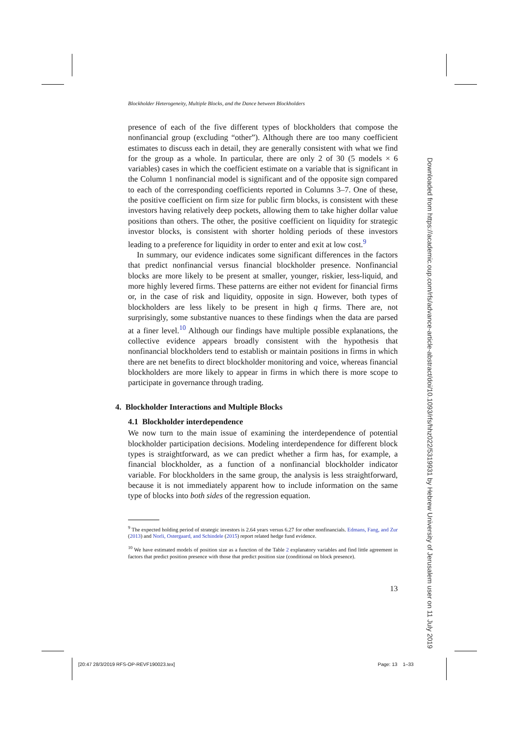Blockholder Heterogeneity, Multiple Blocks, and the Dance between Blockholders
presence of each of the five different types of blockholders that compose the nonfinancial group (excluding “other”). Although there are too many coefficient estimates to discuss each in detail, they are generally consistent with what we find for the group as a whole. In particular, there are only 2 of 30 (5 models × 6 variables) cases in which the coefficient estimate on a variable that is significant in the Column 1 nonfinancial model is significant and of the opposite sign compared to each of the corresponding coefficients reported in Columns 3–7. One of these, the positive coefficient on firm size for public firm blocks, is consistent with these investors having relatively deep pockets, allowing them to take higher dollar value positions than others. The other, the positive coefficient on liquidity for strategic investor blocks, is consistent with shorter holding periods of these investors leading to a preference for liquidity in order to enter and exit at low cost.<sup>9</sup>
In summary, our evidence indicates some significant differences in the factors that predict nonfinancial versus financial blockholder presence. Nonfinancial blocks are more likely to be present at smaller, younger, riskier, less-liquid, and more highly levered firms. These patterns are either not evident for financial firms or, in the case of risk and liquidity, opposite in sign. However, both types of blockholders are less likely to be present in high q firms. There are, not surprisingly, some substantive nuances to these findings when the data are parsed at a finer level.<sup>10</sup> Although our findings have multiple possible explanations, the collective evidence appears broadly consistent with the hypothesis that nonfinancial blockholders tend to establish or maintain positions in firms in which there are net benefits to direct blockholder monitoring and voice, whereas financial blockholders are more likely to appear in firms in which there is more scope to participate in governance through trading.
4. Blockholder Interactions and Multiple Blocks
4.1 Blockholder interdependence
We now turn to the main issue of examining the interdependence of potential blockholder participation decisions. Modeling interdependence for different block types is straightforward, as we can predict whether a firm has, for example, a financial blockholder, as a function of a nonfinancial blockholder indicator variable. For blockholders in the same group, the analysis is less straightforward, because it is not immediately apparent how to include information on the same type of blocks into both sides of the regression equation.
<sup>9</sup> The expected holding period of strategic investors is 2.64 years versus 6.27 for other nonfinancials. Edmans, Fang, and Zur (2013) and Norli, Ostergaard, and Schindele (2015) report related hedge fund evidence.
<sup>10</sup> We have estimated models of position size as a function of the Table 2 explanatory variables and find little agreement in factors that predict position presence with those that predict position size (conditional on block presence).
13
Downloaded from https://academic.oup.com/rfs/advance-article-abstract/doi/10.1093/rfs/hhz022/5319931 by Hebrew University of Jerusalem user on 11 July 2019
[20:47 28/3/2019 RFS-OP-REVF190023.tex]
Page: 13 1–33